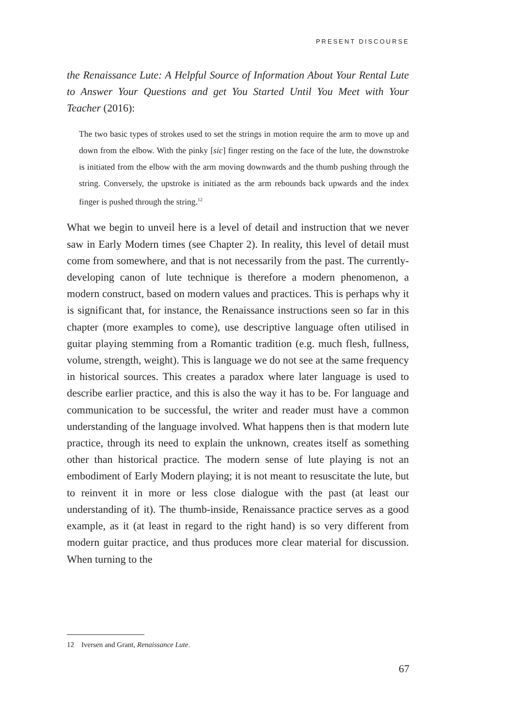PRESENT DISCOURSE
the Renaissance Lute: A Helpful Source of Information About Your Rental Lute to Answer Your Questions and get You Started Until You Meet with Your Teacher (2016):
The two basic types of strokes used to set the strings in motion require the arm to move up and down from the elbow. With the pinky [sic] finger resting on the face of the lute, the downstroke is initiated from the elbow with the arm moving downwards and the thumb pushing through the string. Conversely, the upstroke is initiated as the arm rebounds back upwards and the index finger is pushed through the string.<sup>12</sup>
What we begin to unveil here is a level of detail and instruction that we never saw in Early Modern times (see Chapter 2). In reality, this level of detail must come from somewhere, and that is not necessarily from the past. The currently-developing canon of lute technique is therefore a modern phenomenon, a modern construct, based on modern values and practices. This is perhaps why it is significant that, for instance, the Renaissance instructions seen so far in this chapter (more examples to come), use descriptive language often utilised in guitar playing stemming from a Romantic tradition (e.g. much flesh, fullness, volume, strength, weight). This is language we do not see at the same frequency in historical sources. This creates a paradox where later language is used to describe earlier practice, and this is also the way it has to be. For language and communication to be successful, the writer and reader must have a common understanding of the language involved. What happens then is that modern lute practice, through its need to explain the unknown, creates itself as something other than historical practice. The modern sense of lute playing is not an embodiment of Early Modern playing; it is not meant to resuscitate the lute, but to reinvent it in more or less close dialogue with the past (at least our understanding of it). The thumb-inside, Renaissance practice serves as a good example, as it (at least in regard to the right hand) is so very different from modern guitar practice, and thus produces more clear material for discussion. When turning to the
12 Iversen and Grant, Renaissance Lute.
67